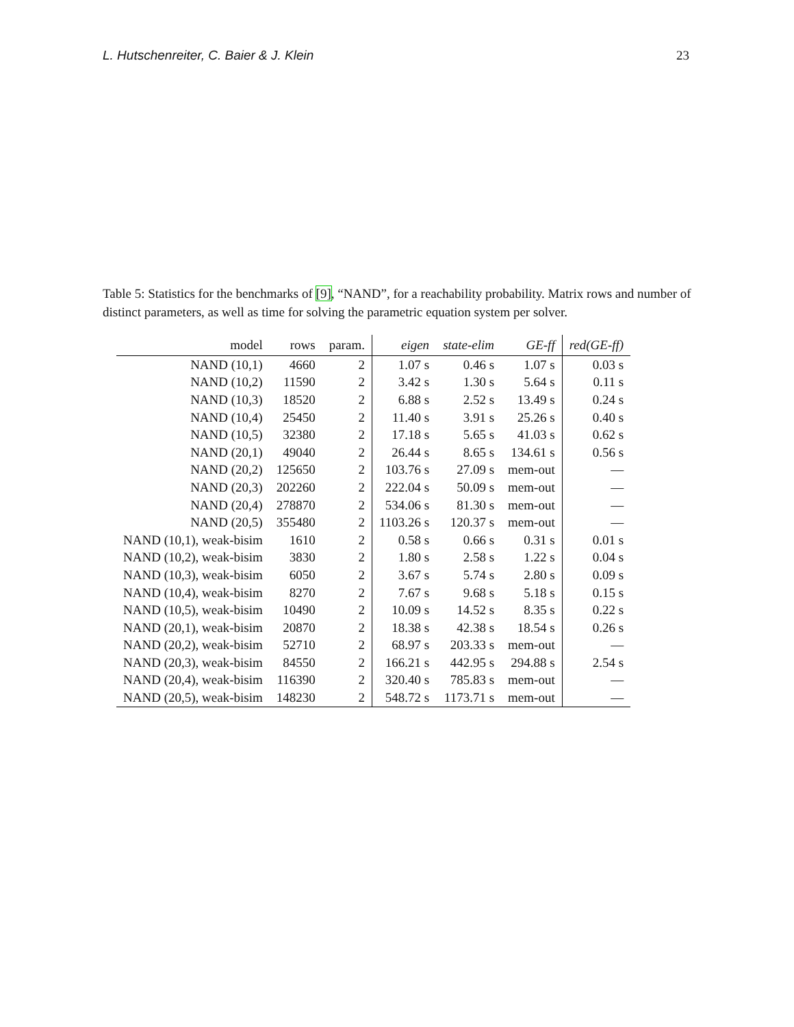L. Hutschenreiter, C. Baier & J. Klein 23
Table 5: Statistics for the benchmarks of [9], “NAND”, for a reachability probability. Matrix rows and number of distinct parameters, as well as time for solving the parametric equation system per solver.
| model | rows | param. | eigen | state-elim | GE-ff | red(GE-ff) |
| --- | --- | --- | --- | --- | --- | --- |
| NAND (10,1) | 4660 | 2 | 1.07 s | 0.46 s | 1.07 s | 0.03 s |
| NAND (10,2) | 11590 | 2 | 3.42 s | 1.30 s | 5.64 s | 0.11 s |
| NAND (10,3) | 18520 | 2 | 6.88 s | 2.52 s | 13.49 s | 0.24 s |
| NAND (10,4) | 25450 | 2 | 11.40 s | 3.91 s | 25.26 s | 0.40 s |
| NAND (10,5) | 32380 | 2 | 17.18 s | 5.65 s | 41.03 s | 0.62 s |
| NAND (20,1) | 49040 | 2 | 26.44 s | 8.65 s | 134.61 s | 0.56 s |
| NAND (20,2) | 125650 | 2 | 103.76 s | 27.09 s | mem-out | — |
| NAND (20,3) | 202260 | 2 | 222.04 s | 50.09 s | mem-out | — |
| NAND (20,4) | 278870 | 2 | 534.06 s | 81.30 s | mem-out | — |
| NAND (20,5) | 355480 | 2 | 1103.26 s | 120.37 s | mem-out | — |
| NAND (10,1), weak-bisim | 1610 | 2 | 0.58 s | 0.66 s | 0.31 s | 0.01 s |
| NAND (10,2), weak-bisim | 3830 | 2 | 1.80 s | 2.58 s | 1.22 s | 0.04 s |
| NAND (10,3), weak-bisim | 6050 | 2 | 3.67 s | 5.74 s | 2.80 s | 0.09 s |
| NAND (10,4), weak-bisim | 8270 | 2 | 7.67 s | 9.68 s | 5.18 s | 0.15 s |
| NAND (10,5), weak-bisim | 10490 | 2 | 10.09 s | 14.52 s | 8.35 s | 0.22 s |
| NAND (20,1), weak-bisim | 20870 | 2 | 18.38 s | 42.38 s | 18.54 s | 0.26 s |
| NAND (20,2), weak-bisim | 52710 | 2 | 68.97 s | 203.33 s | mem-out | — |
| NAND (20,3), weak-bisim | 84550 | 2 | 166.21 s | 442.95 s | 294.88 s | 2.54 s |
| NAND (20,4), weak-bisim | 116390 | 2 | 320.40 s | 785.83 s | mem-out | — |
| NAND (20,5), weak-bisim | 148230 | 2 | 548.72 s | 1173.71 s | mem-out | — |